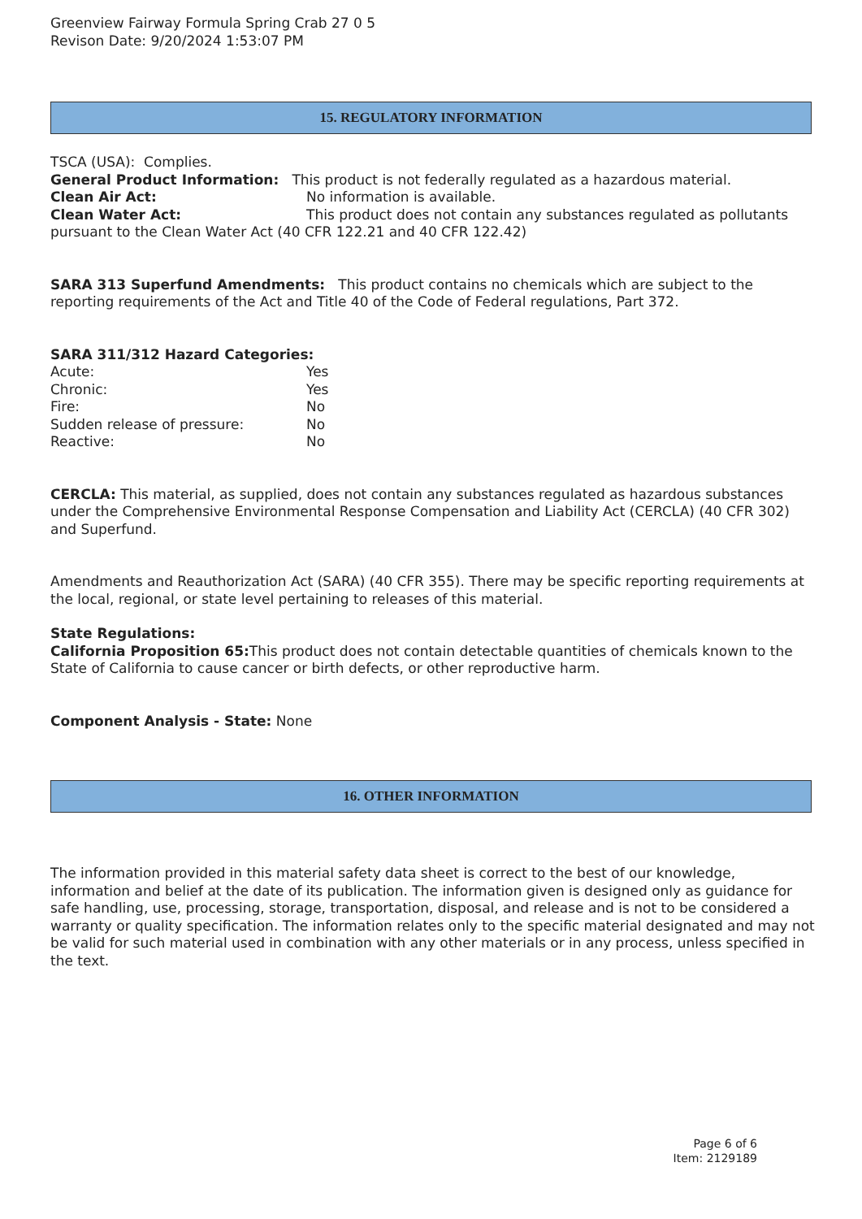Greenview Fairway Formula Spring Crab 27 0 5
Revison Date: 9/20/2024 1:53:07 PM
15. REGULATORY INFORMATION
TSCA (USA): Complies.
General Product Information: This product is not federally regulated as a hazardous material.
Clean Air Act: No information is available.
Clean Water Act: This product does not contain any substances regulated as pollutants pursuant to the Clean Water Act (40 CFR 122.21 and 40 CFR 122.42)
SARA 313 Superfund Amendments: This product contains no chemicals which are subject to the reporting requirements of the Act and Title 40 of the Code of Federal regulations, Part 372.
SARA 311/312 Hazard Categories:
Acute: Yes
Chronic: Yes
Fire: No
Sudden release of pressure: No
Reactive: No
CERCLA: This material, as supplied, does not contain any substances regulated as hazardous substances under the Comprehensive Environmental Response Compensation and Liability Act (CERCLA) (40 CFR 302) and Superfund.
Amendments and Reauthorization Act (SARA) (40 CFR 355). There may be specific reporting requirements at the local, regional, or state level pertaining to releases of this material.
State Regulations:
California Proposition 65: This product does not contain detectable quantities of chemicals known to the State of California to cause cancer or birth defects, or other reproductive harm.
Component Analysis - State: None
16. OTHER INFORMATION
The information provided in this material safety data sheet is correct to the best of our knowledge, information and belief at the date of its publication. The information given is designed only as guidance for safe handling, use, processing, storage, transportation, disposal, and release and is not to be considered a warranty or quality specification. The information relates only to the specific material designated and may not be valid for such material used in combination with any other materials or in any process, unless specified in the text.
Page 6 of 6
Item: 2129189